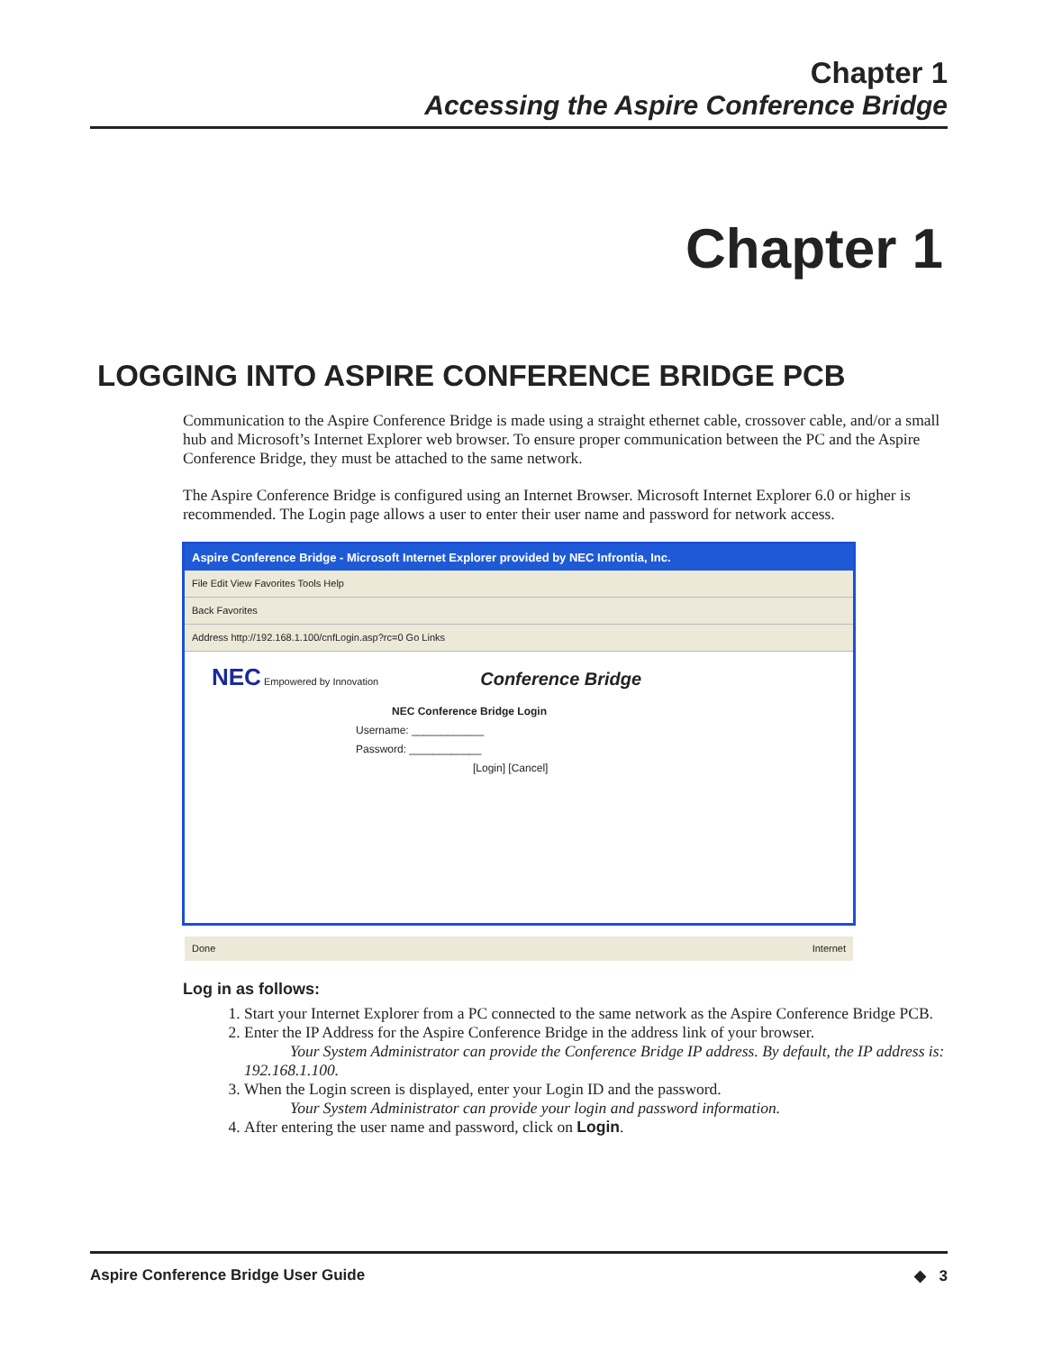Chapter 1
Accessing the Aspire Conference Bridge
Chapter 1
LOGGING INTO ASPIRE CONFERENCE BRIDGE PCB
Communication to the Aspire Conference Bridge is made using a straight ethernet cable, crossover cable, and/or a small hub and Microsoft’s Internet Explorer web browser. To ensure proper communication between the PC and the Aspire Conference Bridge, they must be attached to the same network.
The Aspire Conference Bridge is configured using an Internet Browser. Microsoft Internet Explorer 6.0 or higher is recommended. The Login page allows a user to enter their user name and password for network access.
Aspire Conference Bridge - Microsoft Internet Explorer provided by NEC Infrontia, Inc.
File Edit View Favorites Tools Help
Back Favorites
Address http://192.168.1.100/cnfLogin.asp?rc=0 Go Links
NEC Empowered by Innovation Conference Bridge
NEC Conference Bridge Login
Username: ____________
Password: ____________
[Login] [Cancel]
Done Internet
Log in as follows:
1. Start your Internet Explorer from a PC connected to the same network as the Aspire Conference Bridge PCB.
2. Enter the IP Address for the Aspire Conference Bridge in the address link of your browser.
Your System Administrator can provide the Conference Bridge IP address. By default, the IP address is: 192.168.1.100.
3. When the Login screen is displayed, enter your Login ID and the password.
Your System Administrator can provide your login and password information.
4. After entering the user name and password, click on Login.
Aspire Conference Bridge User Guide ◆ 3